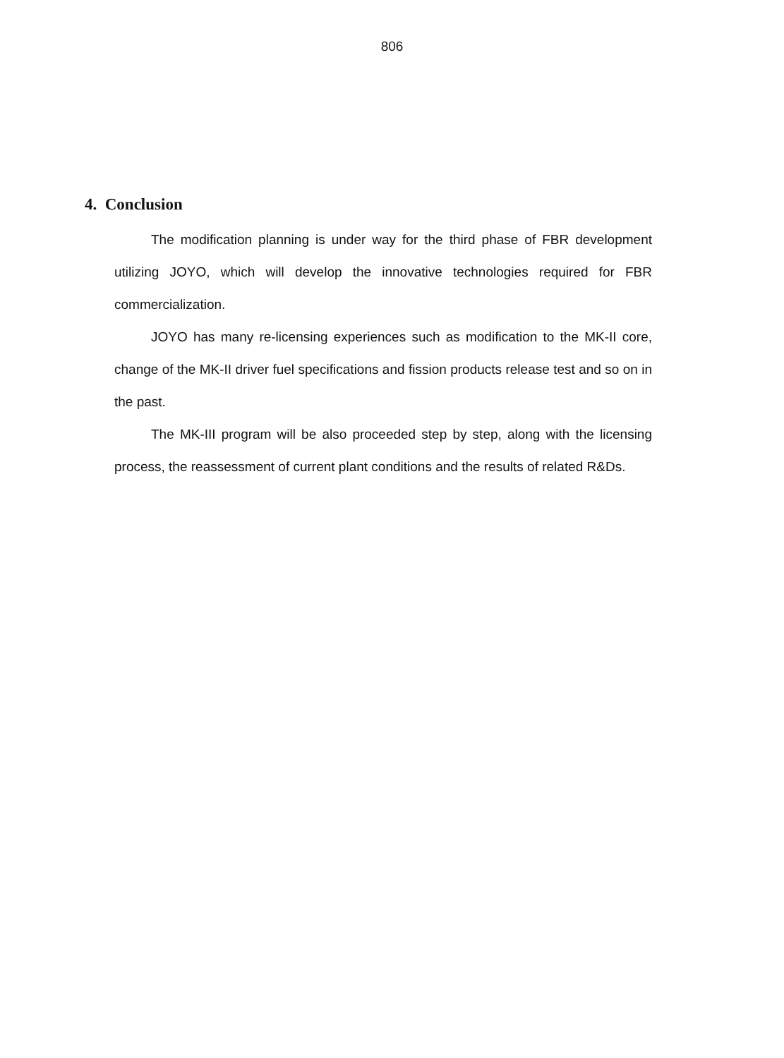806
4. Conclusion
The modification planning is under way for the third phase of FBR development utilizing JOYO, which will develop the innovative technologies required for FBR commercialization.
JOYO has many re-licensing experiences such as modification to the MK-II core, change of the MK-II driver fuel specifications and fission products release test and so on in the past.
The MK-III program will be also proceeded step by step, along with the licensing process, the reassessment of current plant conditions and the results of related R&Ds.